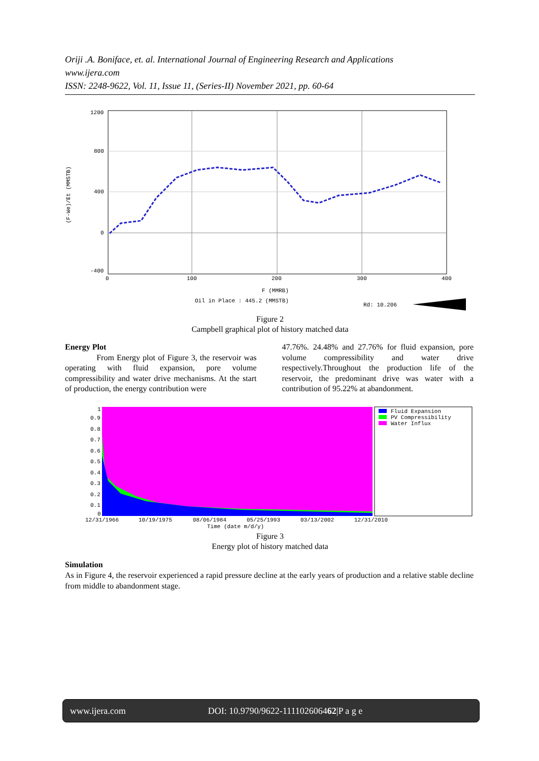Oriji .A. Boniface, et. al. International Journal of Engineering Research and Applications
www.ijera.com
ISSN: 2248-9622, Vol. 11, Issue 11, (Series-II) November 2021, pp. 60-64
1200
800
400
0
-400
0
100
200
300
400
F (MMRB)
(F-We)/Et (MMSTB)
Oil in Place : 445.2 (MMSTB)
Rd: 10.206
Figure 2
Campbell graphical plot of history matched data
Energy Plot
From Energy plot of Figure 3, the reservoir was operating with fluid expansion, pore volume compressibility and water drive mechanisms. At the start of production, the energy contribution were
47.76%. 24.48% and 27.76% for fluid expansion, pore volume compressibility and water drive respectively.Throughout the production life of the reservoir, the predominant drive was water with a contribution of 95.22% at abandonment.
Fluid Expansion
PV Compressibility
Water Influx
1
0.9
0.8
0.7
0.6
0.5
0.4
0.3
0.2
0.1
0
12/31/1966
10/19/1975
08/06/1984
05/25/1993
03/13/2002
12/31/2010
Time (date m/d/y)
Figure 3
Energy plot of history matched data
Simulation
As in Figure 4, the reservoir experienced a rapid pressure decline at the early years of production and a relative stable decline from middle to abandonment stage.
www.ijera.com DOI: 10.9790/9622-111102606462|P a g e